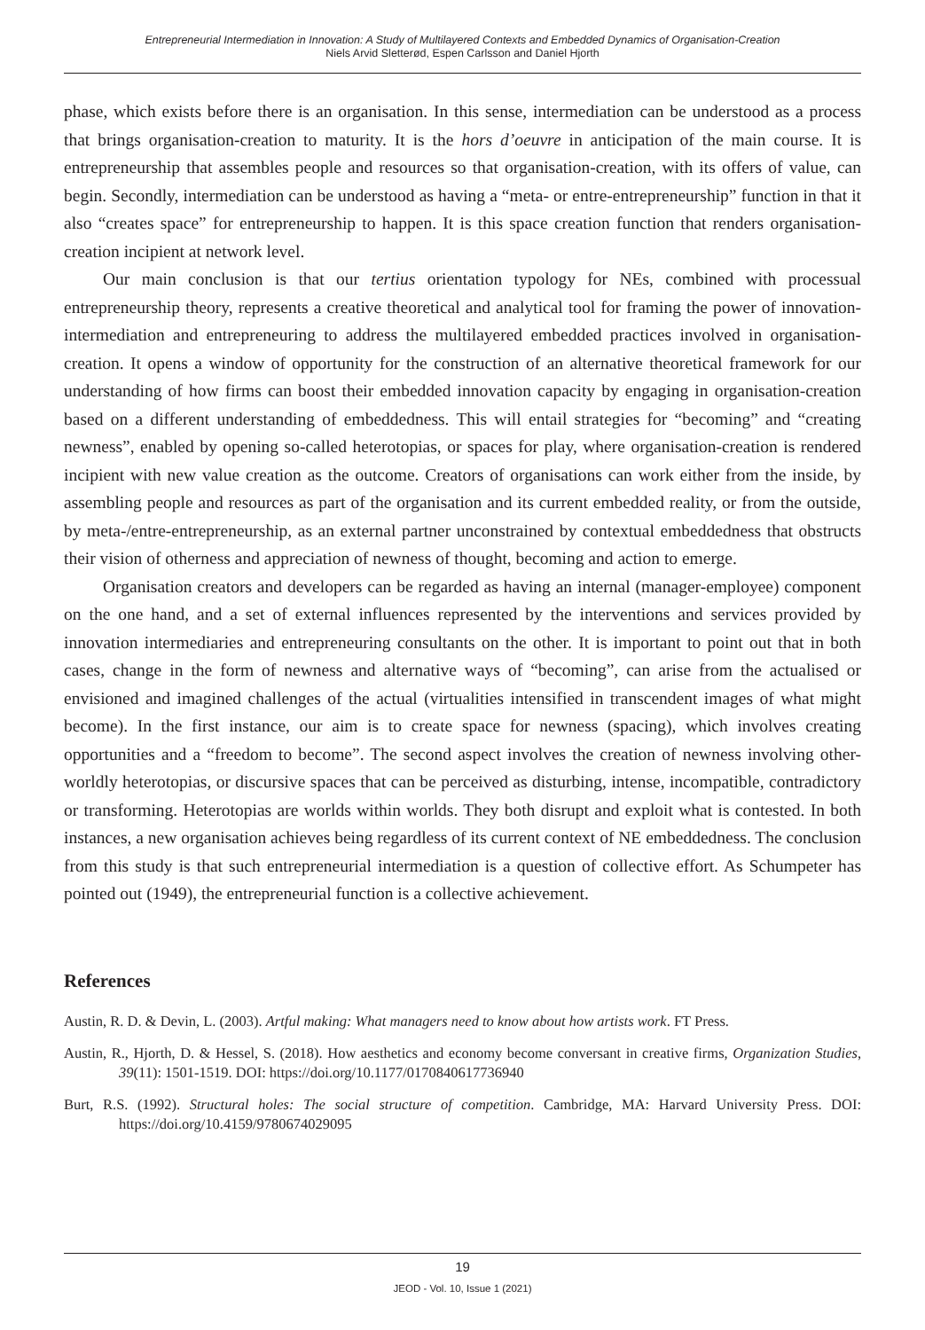Entrepreneurial Intermediation in Innovation: A Study of Multilayered Contexts and Embedded Dynamics of Organisation-Creation
Niels Arvid Sletterød, Espen Carlsson and Daniel Hjorth
phase, which exists before there is an organisation. In this sense, intermediation can be understood as a process that brings organisation-creation to maturity. It is the hors d’oeuvre in anticipation of the main course. It is entrepreneurship that assembles people and resources so that organisation-creation, with its offers of value, can begin. Secondly, intermediation can be understood as having a “meta- or entre-entrepreneurship” function in that it also “creates space” for entrepreneurship to happen. It is this space creation function that renders organisation-creation incipient at network level.
Our main conclusion is that our tertius orientation typology for NEs, combined with processual entrepreneurship theory, represents a creative theoretical and analytical tool for framing the power of innovation-intermediation and entrepreneuring to address the multilayered embedded practices involved in organisation-creation. It opens a window of opportunity for the construction of an alternative theoretical framework for our understanding of how firms can boost their embedded innovation capacity by engaging in organisation-creation based on a different understanding of embeddedness. This will entail strategies for “becoming” and “creating newness”, enabled by opening so-called heterotopias, or spaces for play, where organisation-creation is rendered incipient with new value creation as the outcome. Creators of organisations can work either from the inside, by assembling people and resources as part of the organisation and its current embedded reality, or from the outside, by meta-/entre-entrepreneurship, as an external partner unconstrained by contextual embeddedness that obstructs their vision of otherness and appreciation of newness of thought, becoming and action to emerge.
Organisation creators and developers can be regarded as having an internal (manager-employee) component on the one hand, and a set of external influences represented by the interventions and services provided by innovation intermediaries and entrepreneuring consultants on the other. It is important to point out that in both cases, change in the form of newness and alternative ways of “becoming”, can arise from the actualised or envisioned and imagined challenges of the actual (virtualities intensified in transcendent images of what might become). In the first instance, our aim is to create space for newness (spacing), which involves creating opportunities and a “freedom to become”. The second aspect involves the creation of newness involving other-worldly heterotopias, or discursive spaces that can be perceived as disturbing, intense, incompatible, contradictory or transforming. Heterotopias are worlds within worlds. They both disrupt and exploit what is contested. In both instances, a new organisation achieves being regardless of its current context of NE embeddedness. The conclusion from this study is that such entrepreneurial intermediation is a question of collective effort. As Schumpeter has pointed out (1949), the entrepreneurial function is a collective achievement.
References
Austin, R. D. & Devin, L. (2003). Artful making: What managers need to know about how artists work. FT Press.
Austin, R., Hjorth, D. & Hessel, S. (2018). How aesthetics and economy become conversant in creative firms, Organization Studies, 39(11): 1501-1519. DOI: https://doi.org/10.1177/0170840617736940
Burt, R.S. (1992). Structural holes: The social structure of competition. Cambridge, MA: Harvard University Press. DOI: https://doi.org/10.4159/9780674029095
19
JEOD - Vol. 10, Issue 1 (2021)